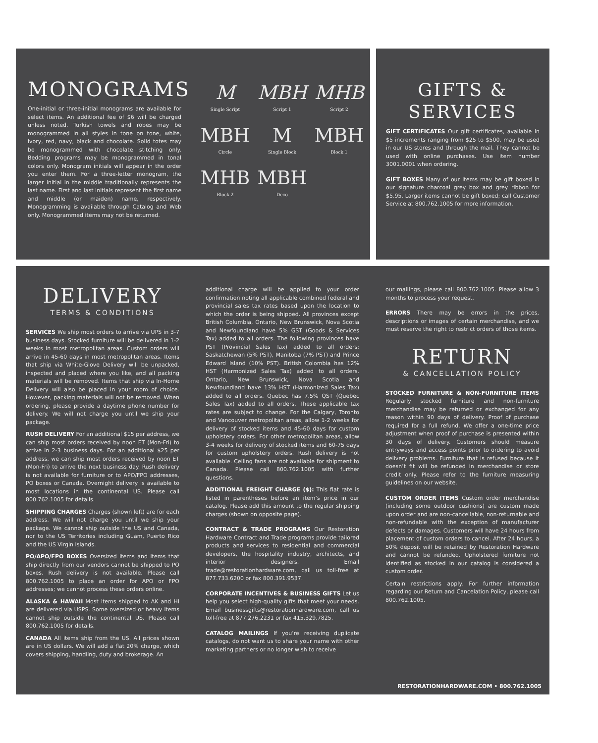MONOGRAMS
One-initial or three-initial monograms are available for select items. An additional fee of $6 will be charged unless noted. Turkish towels and robes may be monogrammed in all styles in tone on tone, white, ivory, red, navy, black and chocolate. Solid totes may be monogrammed with chocolate stitching only. Bedding programs may be monogrammed in tonal colors only. Monogram initials will appear in the order you enter them. For a three-letter monogram, the larger initial in the middle traditionally represents the last name. First and last initials represent the first name and middle (or maiden) name, respectively. Monogramming is available through Catalog and Web only. Monogrammed items may not be returned.
M
Single Script
MBH
Script 1
MHB
Script 2
MBH
Circle
M
Single Block
MBH
Block 1
MHB
Block 2
MBH
Deco
GIFTS &
SERVICES
GIFT CERTIFICATES Our gift certificates, available in $5 increments ranging from $25 to $500, may be used in our US stores and through the mail. They cannot be used with online purchases. Use item number 3001.0001 when ordering.
GIFT BOXES Many of our items may be gift boxed in our signature charcoal grey box and grey ribbon for $5.95. Larger items cannot be gift boxed; call Customer Service at 800.762.1005 for more information.
DELIVERY
TERMS & CONDITIONS
SERVICES We ship most orders to arrive via UPS in 3-7 business days. Stocked furniture will be delivered in 1-2 weeks in most metropolitan areas. Custom orders will arrive in 45-60 days in most metropolitan areas. Items that ship via White-Glove Delivery will be unpacked, inspected and placed where you like, and all packing materials will be removed. Items that ship via In-Home Delivery will also be placed in your room of choice. However, packing materials will not be removed. When ordering, please provide a daytime phone number for delivery. We will not charge you until we ship your package.
RUSH DELIVERY For an additional $15 per address, we can ship most orders received by noon ET (Mon-Fri) to arrive in 2-3 business days. For an additional $25 per address, we can ship most orders received by noon ET (Mon-Fri) to arrive the next business day. Rush delivery is not available for furniture or to APO/FPO addresses, PO boxes or Canada. Overnight delivery is available to most locations in the continental US. Please call 800.762.1005 for details.
SHIPPING CHARGES Charges (shown left) are for each address. We will not charge you until we ship your package. We cannot ship outside the US and Canada, nor to the US Territories including Guam, Puerto Rico and the US Virgin Islands.
PO/APO/FPO BOXES Oversized items and items that ship directly from our vendors cannot be shipped to PO boxes. Rush delivery is not available. Please call 800.762.1005 to place an order for APO or FPO addresses; we cannot process these orders online.
ALASKA & HAWAII Most items shipped to AK and HI are delivered via USPS. Some oversized or heavy items cannot ship outside the continental US. Please call 800.762.1005 for details.
CANADA All items ship from the US. All prices shown are in US dollars. We will add a flat 20% charge, which covers shipping, handling, duty and brokerage. An
additional charge will be applied to your order confirmation noting all applicable combined federal and provincial sales tax rates based upon the location to which the order is being shipped. All provinces except British Columbia, Ontario, New Brunswick, Nova Scotia and Newfoundland have 5% GST (Goods & Services Tax) added to all orders. The following provinces have PST (Provincial Sales Tax) added to all orders: Saskatchewan (5% PST), Manitoba (7% PST) and Prince Edward Island (10% PST). British Colombia has 12% HST (Harmonized Sales Tax) added to all orders. Ontario, New Brunswick, Nova Scotia and Newfoundland have 13% HST (Harmonized Sales Tax) added to all orders. Quebec has 7.5% QST (Quebec Sales Tax) added to all orders. These applicable tax rates are subject to change. For the Calgary, Toronto and Vancouver metropolitan areas, allow 1-2 weeks for delivery of stocked items and 45-60 days for custom upholstery orders. For other metropolitan areas, allow 3-4 weeks for delivery of stocked items and 60-75 days for custom upholstery orders. Rush delivery is not available. Ceiling fans are not available for shipment to Canada. Please call 800.762.1005 with further questions.
ADDITIONAL FREIGHT CHARGE ($): This flat rate is listed in parentheses before an item’s price in our catalog. Please add this amount to the regular shipping charges (shown on opposite page).
CONTRACT & TRADE PROGRAMS Our Restoration Hardware Contract and Trade programs provide tailored products and services to residential and commercial developers, the hospitality industry, architects, and interior designers. Email trade@restorationhardware.com, call us toll-free at 877.733.6200 or fax 800.391.9537.
CORPORATE INCENTIVES & BUSINESS GIFTS Let us help you select high-quality gifts that meet your needs. Email businessgifts@restorationhardware.com, call us toll-free at 877.276.2231 or fax 415.329.7825.
CATALOG MAILINGS If you’re receiving duplicate catalogs, do not want us to share your name with other marketing partners or no longer wish to receive
our mailings, please call 800.762.1005. Please allow 3 months to process your request.
ERRORS There may be errors in the prices, descriptions or images of certain merchandise, and we must reserve the right to restrict orders of those items.
RETURN
& CANCELLATION POLICY
STOCKED FURNITURE & NON-FURNITURE ITEMS Regularly stocked furniture and non-furniture merchandise may be returned or exchanged for any reason within 90 days of delivery. Proof of purchase required for a full refund. We offer a one-time price adjustment when proof of purchase is presented within 30 days of delivery. Customers should measure entryways and access points prior to ordering to avoid delivery problems. Furniture that is refused because it doesn’t fit will be refunded in merchandise or store credit only. Please refer to the furniture measuring guidelines on our website.
CUSTOM ORDER ITEMS Custom order merchandise (including some outdoor cushions) are custom made upon order and are non-cancellable, non-returnable and non-refundable with the exception of manufacturer defects or damages. Customers will have 24 hours from placement of custom orders to cancel. After 24 hours, a 50% deposit will be retained by Restoration Hardware and cannot be refunded. Upholstered furniture not identified as stocked in our catalog is considered a custom order.
Certain restrictions apply. For further information regarding our Return and Cancelation Policy, please call 800.762.1005.
RESTORATIONHARDWARE.COM • 800.762.1005